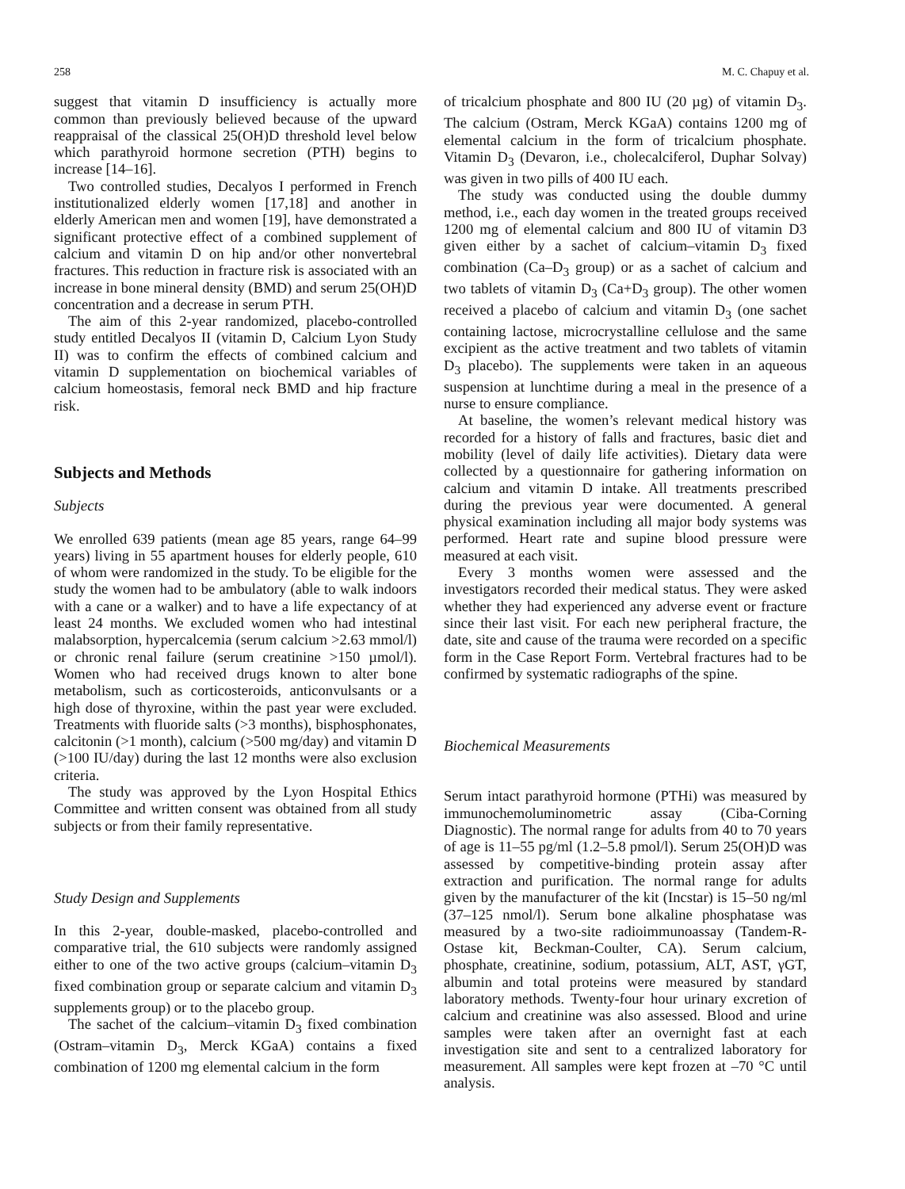258 M. C. Chapuy et al.
suggest that vitamin D insufficiency is actually more common than previously believed because of the upward reappraisal of the classical 25(OH)D threshold level below which parathyroid hormone secretion (PTH) begins to increase [14–16].
Two controlled studies, Decalyos I performed in French institutionalized elderly women [17,18] and another in elderly American men and women [19], have demonstrated a significant protective effect of a combined supplement of calcium and vitamin D on hip and/or other nonvertebral fractures. This reduction in fracture risk is associated with an increase in bone mineral density (BMD) and serum 25(OH)D concentration and a decrease in serum PTH.
The aim of this 2-year randomized, placebo-controlled study entitled Decalyos II (vitamin D, Calcium Lyon Study II) was to confirm the effects of combined calcium and vitamin D supplementation on biochemical variables of calcium homeostasis, femoral neck BMD and hip fracture risk.
Subjects and Methods
Subjects
We enrolled 639 patients (mean age 85 years, range 64–99 years) living in 55 apartment houses for elderly people, 610 of whom were randomized in the study. To be eligible for the study the women had to be ambulatory (able to walk indoors with a cane or a walker) and to have a life expectancy of at least 24 months. We excluded women who had intestinal malabsorption, hypercalcemia (serum calcium >2.63 mmol/l) or chronic renal failure (serum creatinine >150 µmol/l). Women who had received drugs known to alter bone metabolism, such as corticosteroids, anticonvulsants or a high dose of thyroxine, within the past year were excluded. Treatments with fluoride salts (>3 months), bisphosphonates, calcitonin (>1 month), calcium (>500 mg/day) and vitamin D (>100 IU/day) during the last 12 months were also exclusion criteria.
The study was approved by the Lyon Hospital Ethics Committee and written consent was obtained from all study subjects or from their family representative.
Study Design and Supplements
In this 2-year, double-masked, placebo-controlled and comparative trial, the 610 subjects were randomly assigned either to one of the two active groups (calcium–vitamin D<sub>3</sub> fixed combination group or separate calcium and vitamin D<sub>3</sub> supplements group) or to the placebo group.
The sachet of the calcium–vitamin D<sub>3</sub> fixed combination (Ostram–vitamin D<sub>3</sub>, Merck KGaA) contains a fixed combination of 1200 mg elemental calcium in the form
of tricalcium phosphate and 800 IU (20 µg) of vitamin D<sub>3</sub>. The calcium (Ostram, Merck KGaA) contains 1200 mg of elemental calcium in the form of tricalcium phosphate. Vitamin D<sub>3</sub> (Devaron, i.e., cholecalciferol, Duphar Solvay) was given in two pills of 400 IU each.
The study was conducted using the double dummy method, i.e., each day women in the treated groups received 1200 mg of elemental calcium and 800 IU of vitamin D3 given either by a sachet of calcium–vitamin D<sub>3</sub> fixed combination (Ca–D<sub>3</sub> group) or as a sachet of calcium and two tablets of vitamin D<sub>3</sub> (Ca+D<sub>3</sub> group). The other women received a placebo of calcium and vitamin D<sub>3</sub> (one sachet containing lactose, microcrystalline cellulose and the same excipient as the active treatment and two tablets of vitamin D<sub>3</sub> placebo). The supplements were taken in an aqueous suspension at lunchtime during a meal in the presence of a nurse to ensure compliance.
At baseline, the women’s relevant medical history was recorded for a history of falls and fractures, basic diet and mobility (level of daily life activities). Dietary data were collected by a questionnaire for gathering information on calcium and vitamin D intake. All treatments prescribed during the previous year were documented. A general physical examination including all major body systems was performed. Heart rate and supine blood pressure were measured at each visit.
Every 3 months women were assessed and the investigators recorded their medical status. They were asked whether they had experienced any adverse event or fracture since their last visit. For each new peripheral fracture, the date, site and cause of the trauma were recorded on a specific form in the Case Report Form. Vertebral fractures had to be confirmed by systematic radiographs of the spine.
Biochemical Measurements
Serum intact parathyroid hormone (PTHi) was measured by immunochemoluminometric assay (Ciba-Corning Diagnostic). The normal range for adults from 40 to 70 years of age is 11–55 pg/ml (1.2–5.8 pmol/l). Serum 25(OH)D was assessed by competitive-binding protein assay after extraction and purification. The normal range for adults given by the manufacturer of the kit (Incstar) is 15–50 ng/ml (37–125 nmol/l). Serum bone alkaline phosphatase was measured by a two-site radioimmunoassay (Tandem-R-Ostase kit, Beckman-Coulter, CA). Serum calcium, phosphate, creatinine, sodium, potassium, ALT, AST, γGT, albumin and total proteins were measured by standard laboratory methods. Twenty-four hour urinary excretion of calcium and creatinine was also assessed. Blood and urine samples were taken after an overnight fast at each investigation site and sent to a centralized laboratory for measurement. All samples were kept frozen at –70 °C until analysis.